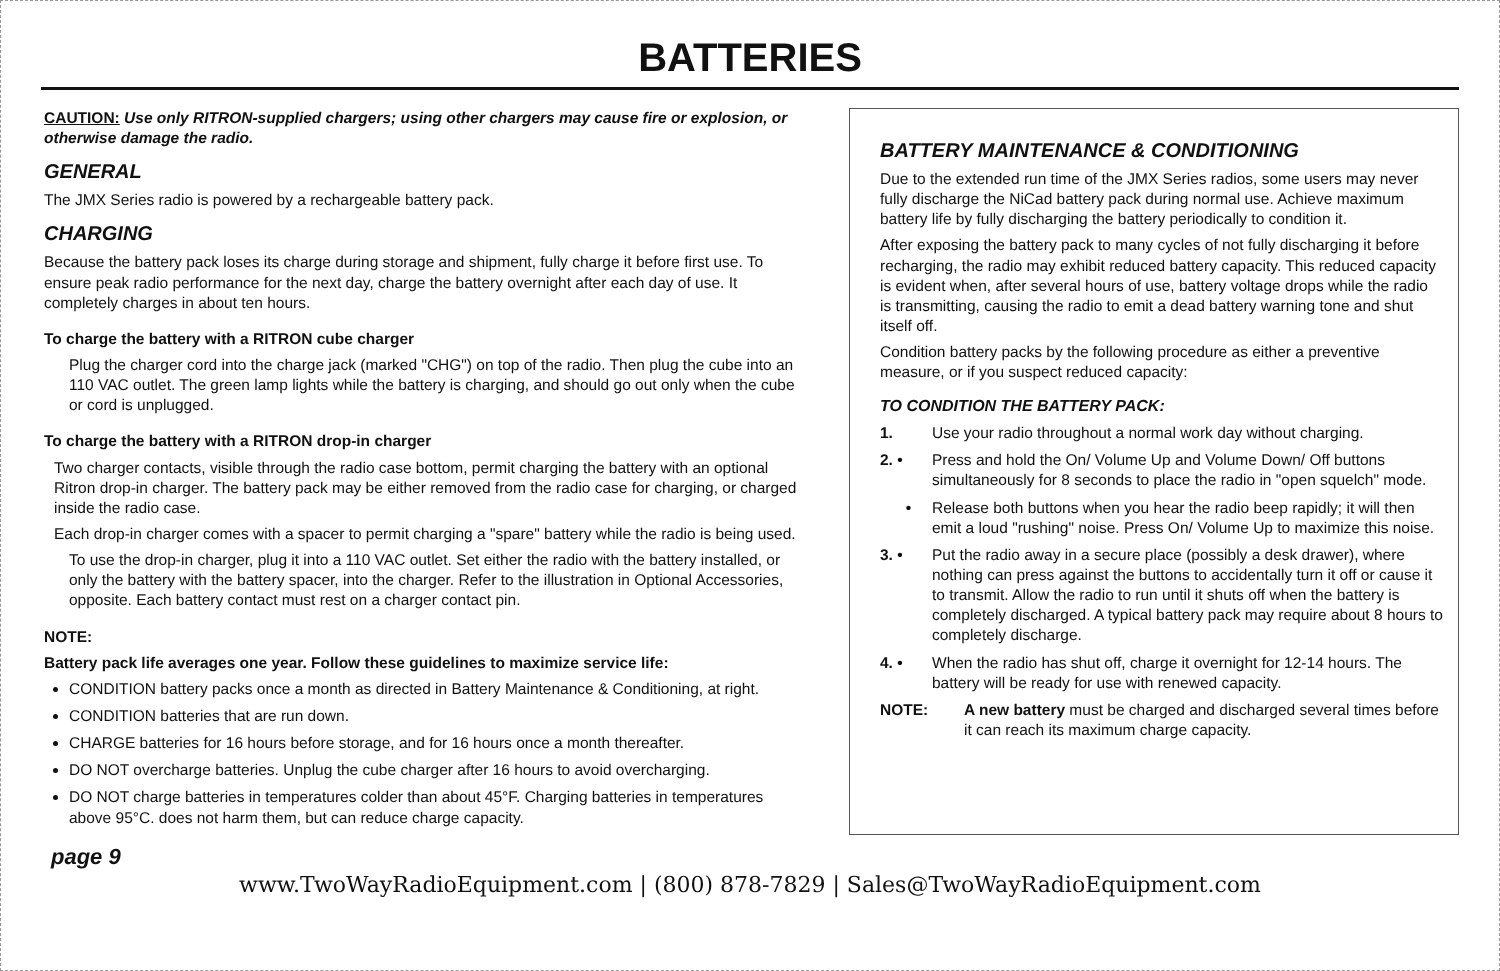BATTERIES
CAUTION: Use only RITRON-supplied chargers; using other chargers may cause fire or explosion, or otherwise damage the radio.
GENERAL
The JMX Series radio is powered by a rechargeable battery pack.
CHARGING
Because the battery pack loses its charge during storage and shipment, fully charge it before first use. To ensure peak radio performance for the next day, charge the battery overnight after each day of use. It completely charges in about ten hours.
To charge the battery with a RITRON cube charger
Plug the charger cord into the charge jack (marked "CHG") on top of the radio. Then plug the cube into an 110 VAC outlet. The green lamp lights while the battery is charging, and should go out only when the cube or cord is unplugged.
To charge the battery with a RITRON drop-in charger
Two charger contacts, visible through the radio case bottom, permit charging the battery with an optional Ritron drop-in charger. The battery pack may be either removed from the radio case for charging, or charged inside the radio case.
Each drop-in charger comes with a spacer to permit charging a "spare" battery while the radio is being used.
To use the drop-in charger, plug it into a 110 VAC outlet. Set either the radio with the battery installed, or only the battery with the battery spacer, into the charger. Refer to the illustration in Optional Accessories, opposite. Each battery contact must rest on a charger contact pin.
NOTE:
Battery pack life averages one year. Follow these guidelines to maximize service life:
CONDITION battery packs once a month as directed in Battery Maintenance & Conditioning, at right.
CONDITION batteries that are run down.
CHARGE batteries for 16 hours before storage, and for 16 hours once a month thereafter.
DO NOT overcharge batteries. Unplug the cube charger after 16 hours to avoid overcharging.
DO NOT charge batteries in temperatures colder than about 45°F. Charging batteries in temperatures above 95°C. does not harm them, but can reduce charge capacity.
BATTERY MAINTENANCE & CONDITIONING
Due to the extended run time of the JMX Series radios, some users may never fully discharge the NiCad battery pack during normal use. Achieve maximum battery life by fully discharging the battery periodically to condition it.
After exposing the battery pack to many cycles of not fully discharging it before recharging, the radio may exhibit reduced battery capacity. This reduced capacity is evident when, after several hours of use, battery voltage drops while the radio is transmitting, causing the radio to emit a dead battery warning tone and shut itself off.
Condition battery packs by the following procedure as either a preventive measure, or if you suspect reduced capacity:
TO CONDITION THE BATTERY PACK:
1. Use your radio throughout a normal work day without charging.
2. • Press and hold the On/ Volume Up and Volume Down/ Off buttons simultaneously for 8 seconds to place the radio in "open squelch" mode.
• Release both buttons when you hear the radio beep rapidly; it will then emit a loud "rushing" noise. Press On/ Volume Up to maximize this noise.
3. • Put the radio away in a secure place (possibly a desk drawer), where nothing can press against the buttons to accidentally turn it off or cause it to transmit. Allow the radio to run until it shuts off when the battery is completely discharged. A typical battery pack may require about 8 hours to completely discharge.
4. • When the radio has shut off, charge it overnight for 12-14 hours. The battery will be ready for use with renewed capacity.
NOTE: A new battery must be charged and discharged several times before it can reach its maximum charge capacity.
page 9
www.TwoWayRadioEquipment.com | (800) 878-7829 | Sales@TwoWayRadioEquipment.com